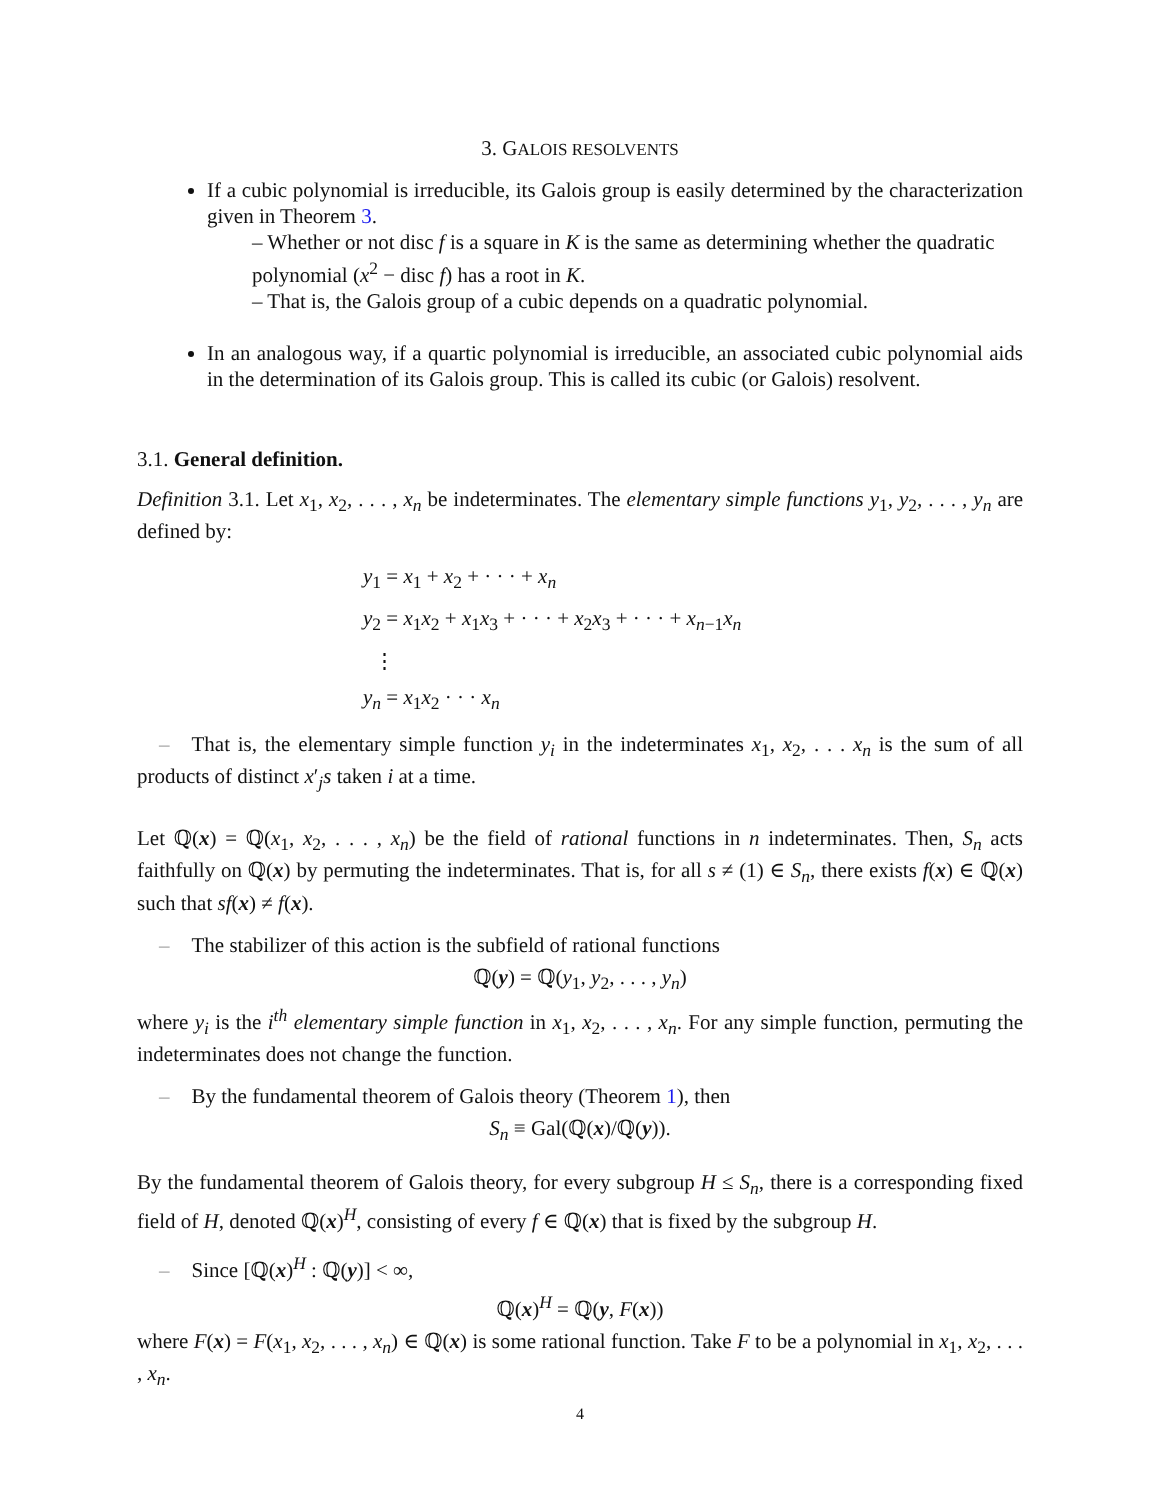3. GALOIS RESOLVENTS
If a cubic polynomial is irreducible, its Galois group is easily determined by the characterization given in Theorem 3.
– Whether or not disc f is a square in K is the same as determining whether the quadratic polynomial (x<sup>2</sup> − disc f) has a root in K.
– That is, the Galois group of a cubic depends on a quadratic polynomial.
In an analogous way, if a quartic polynomial is irreducible, an associated cubic polynomial aids in the determination of its Galois group. This is called its cubic (or Galois) resolvent.
3.1. General definition.
Definition 3.1. Let x<sub>1</sub>, x<sub>2</sub>, . . . , x<sub>n</sub> be indeterminates. The elementary simple functions y<sub>1</sub>, y<sub>2</sub>, . . . , y<sub>n</sub> are defined by:
y<sub>1</sub> = x<sub>1</sub> + x<sub>2</sub> + · · · + x<sub>n</sub>
y<sub>2</sub> = x<sub>1</sub>x<sub>2</sub> + x<sub>1</sub>x<sub>3</sub> + · · · + x<sub>2</sub>x<sub>3</sub> + · · · + x<sub>n−1</sub>x<sub>n</sub>
⋮
y<sub>n</sub> = x<sub>1</sub>x<sub>2</sub> · · · x<sub>n</sub>
– That is, the elementary simple function y<sub>i</sub> in the indeterminates x<sub>1</sub>, x<sub>2</sub>, . . . x<sub>n</sub> is the sum of all products of distinct x′<sub>j</sub>s taken i at a time.
Let ℚ(x) = ℚ(x<sub>1</sub>, x<sub>2</sub>, . . . , x<sub>n</sub>) be the field of rational functions in n indeterminates. Then, S<sub>n</sub> acts faithfully on ℚ(x) by permuting the indeterminates. That is, for all s ≠ (1) ∈ S<sub>n</sub>, there exists f(x) ∈ ℚ(x) such that sf(x) ≠ f(x).
– The stabilizer of this action is the subfield of rational functions
ℚ(y) = ℚ(y<sub>1</sub>, y<sub>2</sub>, . . . , y<sub>n</sub>)
where y<sub>i</sub> is the i<sup>th</sup> elementary simple function in x<sub>1</sub>, x<sub>2</sub>, . . . , x<sub>n</sub>. For any simple function, permuting the indeterminates does not change the function.
– By the fundamental theorem of Galois theory (Theorem 1), then
S<sub>n</sub> ≡ Gal(ℚ(x)/ℚ(y)).
By the fundamental theorem of Galois theory, for every subgroup H ≤ S<sub>n</sub>, there is a corresponding fixed field of H, denoted ℚ(x)<sup>H</sup>, consisting of every f ∈ ℚ(x) that is fixed by the subgroup H.
– Since [ℚ(x)<sup>H</sup> : ℚ(y)] < ∞,
ℚ(x)<sup>H</sup> = ℚ(y, F(x))
where F(x) = F(x<sub>1</sub>, x<sub>2</sub>, . . . , x<sub>n</sub>) ∈ ℚ(x) is some rational function. Take F to be a polynomial in x<sub>1</sub>, x<sub>2</sub>, . . . , x<sub>n</sub>.
4